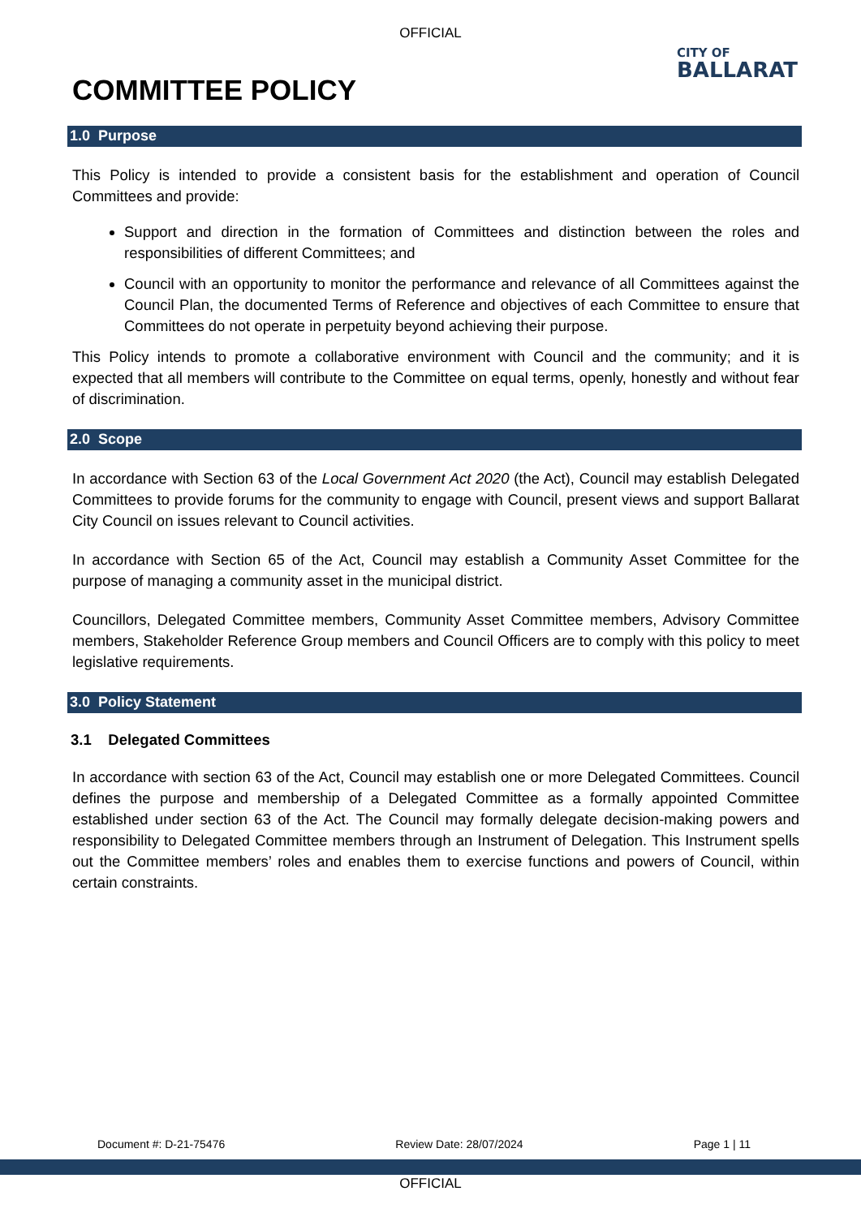OFFICIAL
CITY OF
BALLARAT
COMMITTEE POLICY
1.0 Purpose
This Policy is intended to provide a consistent basis for the establishment and operation of Council Committees and provide:
Support and direction in the formation of Committees and distinction between the roles and responsibilities of different Committees; and
Council with an opportunity to monitor the performance and relevance of all Committees against the Council Plan, the documented Terms of Reference and objectives of each Committee to ensure that Committees do not operate in perpetuity beyond achieving their purpose.
This Policy intends to promote a collaborative environment with Council and the community; and it is expected that all members will contribute to the Committee on equal terms, openly, honestly and without fear of discrimination.
2.0 Scope
In accordance with Section 63 of the Local Government Act 2020 (the Act), Council may establish Delegated Committees to provide forums for the community to engage with Council, present views and support Ballarat City Council on issues relevant to Council activities.
In accordance with Section 65 of the Act, Council may establish a Community Asset Committee for the purpose of managing a community asset in the municipal district.
Councillors, Delegated Committee members, Community Asset Committee members, Advisory Committee members, Stakeholder Reference Group members and Council Officers are to comply with this policy to meet legislative requirements.
3.0 Policy Statement
3.1 Delegated Committees
In accordance with section 63 of the Act, Council may establish one or more Delegated Committees. Council defines the purpose and membership of a Delegated Committee as a formally appointed Committee established under section 63 of the Act. The Council may formally delegate decision-making powers and responsibility to Delegated Committee members through an Instrument of Delegation. This Instrument spells out the Committee members’ roles and enables them to exercise functions and powers of Council, within certain constraints.
Document #: D-21-75476 Review Date: 28/07/2024 Page 1 | 11
OFFICIAL